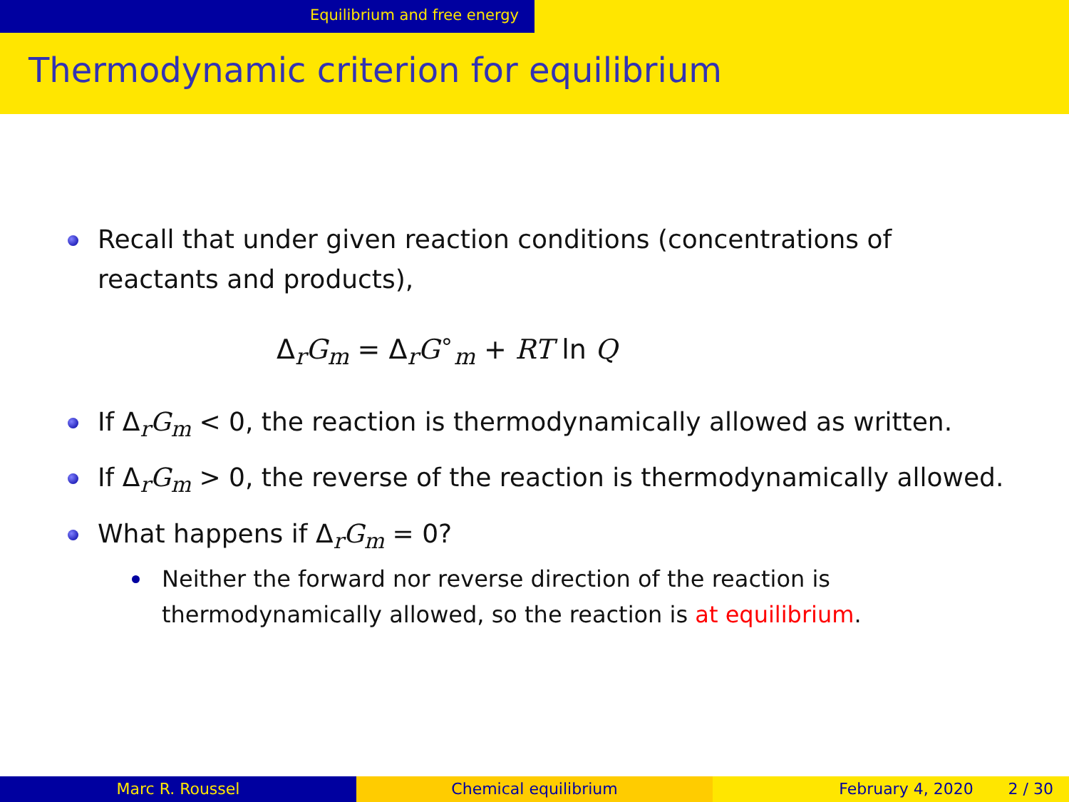Equilibrium and free energy
Thermodynamic criterion for equilibrium
Recall that under given reaction conditions (concentrations of reactants and products),
Δ<sub>r</sub>G<sub>m</sub> = Δ<sub>r</sub>G<sup>∘</sup><sub>m</sub> + RT ln Q
If Δ<sub>r</sub>G<sub>m</sub> < 0, the reaction is thermodynamically allowed as written.
If Δ<sub>r</sub>G<sub>m</sub> > 0, the reverse of the reaction is thermodynamically allowed.
What happens if Δ<sub>r</sub>G<sub>m</sub> = 0?
Neither the forward nor reverse direction of the reaction is thermodynamically allowed, so the reaction is at equilibrium.
Marc R. Roussel Chemical equilibrium February 4, 2020 2 / 30